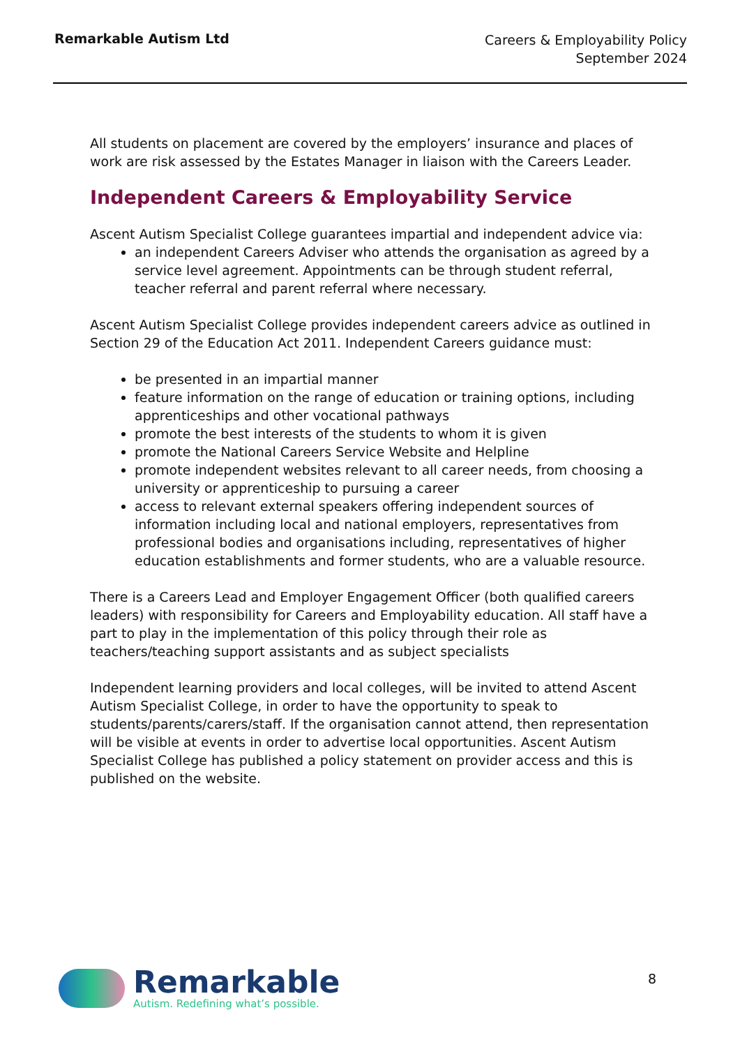Remarkable Autism Ltd
Careers & Employability Policy
September 2024
All students on placement are covered by the employers’ insurance and places of work are risk assessed by the Estates Manager in liaison with the Careers Leader.
Independent Careers & Employability Service
Ascent Autism Specialist College guarantees impartial and independent advice via:
an independent Careers Adviser who attends the organisation as agreed by a service level agreement. Appointments can be through student referral, teacher referral and parent referral where necessary.
Ascent Autism Specialist College provides independent careers advice as outlined in Section 29 of the Education Act 2011. Independent Careers guidance must:
be presented in an impartial manner
feature information on the range of education or training options, including apprenticeships and other vocational pathways
promote the best interests of the students to whom it is given
promote the National Careers Service Website and Helpline
promote independent websites relevant to all career needs, from choosing a university or apprenticeship to pursuing a career
access to relevant external speakers offering independent sources of information including local and national employers, representatives from professional bodies and organisations including, representatives of higher education establishments and former students, who are a valuable resource.
There is a Careers Lead and Employer Engagement Officer (both qualified careers leaders) with responsibility for Careers and Employability education. All staff have a part to play in the implementation of this policy through their role as teachers/teaching support assistants and as subject specialists
Independent learning providers and local colleges, will be invited to attend Ascent Autism Specialist College, in order to have the opportunity to speak to students/parents/carers/staff. If the organisation cannot attend, then representation will be visible at events in order to advertise local opportunities. Ascent Autism Specialist College has published a policy statement on provider access and this is published on the website.
Remarkable
Autism. Redefining what’s possible.
8